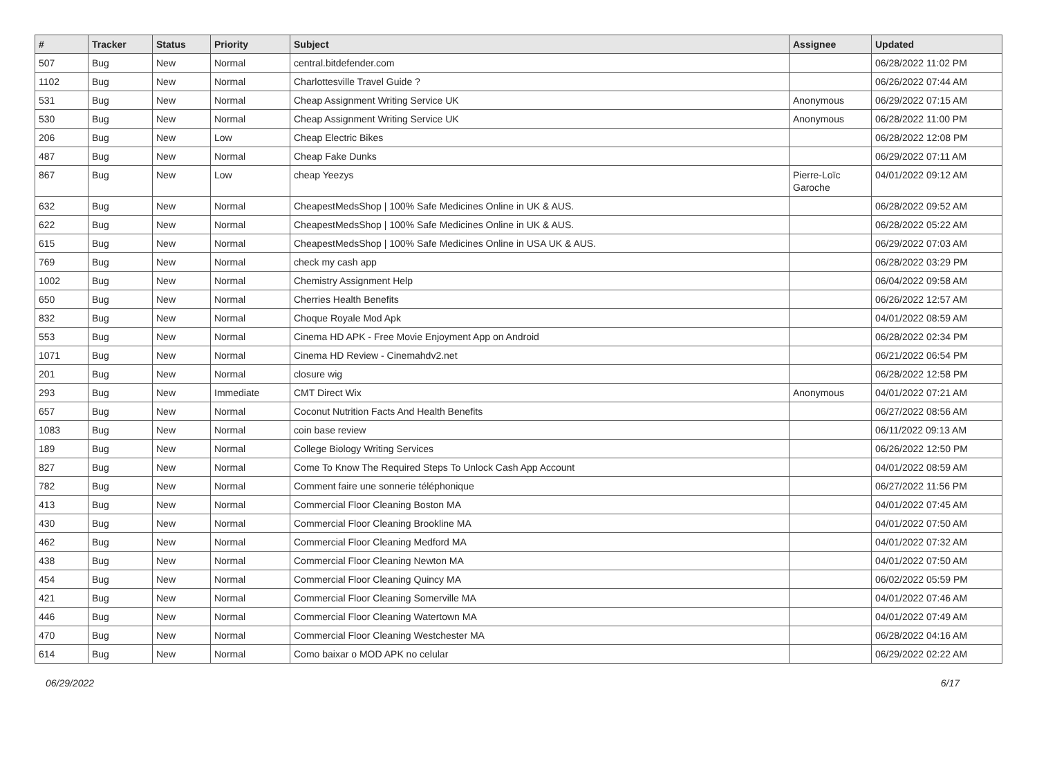| # | Tracker | Status | Priority | Subject | Assignee | Updated |
| --- | --- | --- | --- | --- | --- | --- |
| 507 | Bug | New | Normal | central.bitdefender.com | | 06/28/2022 11:02 PM |
| 1102 | Bug | New | Normal | Charlottesville Travel Guide ? | | 06/26/2022 07:44 AM |
| 531 | Bug | New | Normal | Cheap Assignment Writing Service UK | Anonymous | 06/29/2022 07:15 AM |
| 530 | Bug | New | Normal | Cheap Assignment Writing Service UK | Anonymous | 06/28/2022 11:00 PM |
| 206 | Bug | New | Low | Cheap Electric Bikes | | 06/28/2022 12:08 PM |
| 487 | Bug | New | Normal | Cheap Fake Dunks | | 06/29/2022 07:11 AM |
| 867 | Bug | New | Low | cheap Yeezys | Pierre-Loïc Garoche | 04/01/2022 09:12 AM |
| 632 | Bug | New | Normal | CheapestMedsShop / 100% Safe Medicines Online in UK & AUS. | | 06/28/2022 09:52 AM |
| 622 | Bug | New | Normal | CheapestMedsShop / 100% Safe Medicines Online in UK & AUS. | | 06/28/2022 05:22 AM |
| 615 | Bug | New | Normal | CheapestMedsShop / 100% Safe Medicines Online in USA UK & AUS. | | 06/29/2022 07:03 AM |
| 769 | Bug | New | Normal | check my cash app | | 06/28/2022 03:29 PM |
| 1002 | Bug | New | Normal | Chemistry Assignment Help | | 06/04/2022 09:58 AM |
| 650 | Bug | New | Normal | Cherries Health Benefits | | 06/26/2022 12:57 AM |
| 832 | Bug | New | Normal | Choque Royale Mod Apk | | 04/01/2022 08:59 AM |
| 553 | Bug | New | Normal | Cinema HD APK - Free Movie Enjoyment App on Android | | 06/28/2022 02:34 PM |
| 1071 | Bug | New | Normal | Cinema HD Review - Cinemahdv2.net | | 06/21/2022 06:54 PM |
| 201 | Bug | New | Normal | closure wig | | 06/28/2022 12:58 PM |
| 293 | Bug | New | Immediate | CMT Direct Wix | Anonymous | 04/01/2022 07:21 AM |
| 657 | Bug | New | Normal | Coconut Nutrition Facts And Health Benefits | | 06/27/2022 08:56 AM |
| 1083 | Bug | New | Normal | coin base review | | 06/11/2022 09:13 AM |
| 189 | Bug | New | Normal | College Biology Writing Services | | 06/26/2022 12:50 PM |
| 827 | Bug | New | Normal | Come To Know The Required Steps To Unlock Cash App Account | | 04/01/2022 08:59 AM |
| 782 | Bug | New | Normal | Comment faire une sonnerie téléphonique | | 06/27/2022 11:56 PM |
| 413 | Bug | New | Normal | Commercial Floor Cleaning Boston MA | | 04/01/2022 07:45 AM |
| 430 | Bug | New | Normal | Commercial Floor Cleaning Brookline MA | | 04/01/2022 07:50 AM |
| 462 | Bug | New | Normal | Commercial Floor Cleaning Medford MA | | 04/01/2022 07:32 AM |
| 438 | Bug | New | Normal | Commercial Floor Cleaning Newton MA | | 04/01/2022 07:50 AM |
| 454 | Bug | New | Normal | Commercial Floor Cleaning Quincy MA | | 06/02/2022 05:59 PM |
| 421 | Bug | New | Normal | Commercial Floor Cleaning Somerville MA | | 04/01/2022 07:46 AM |
| 446 | Bug | New | Normal | Commercial Floor Cleaning Watertown MA | | 04/01/2022 07:49 AM |
| 470 | Bug | New | Normal | Commercial Floor Cleaning Westchester MA | | 06/28/2022 04:16 AM |
| 614 | Bug | New | Normal | Como baixar o MOD APK no celular | | 06/29/2022 02:22 AM |
06/29/2022 6/17